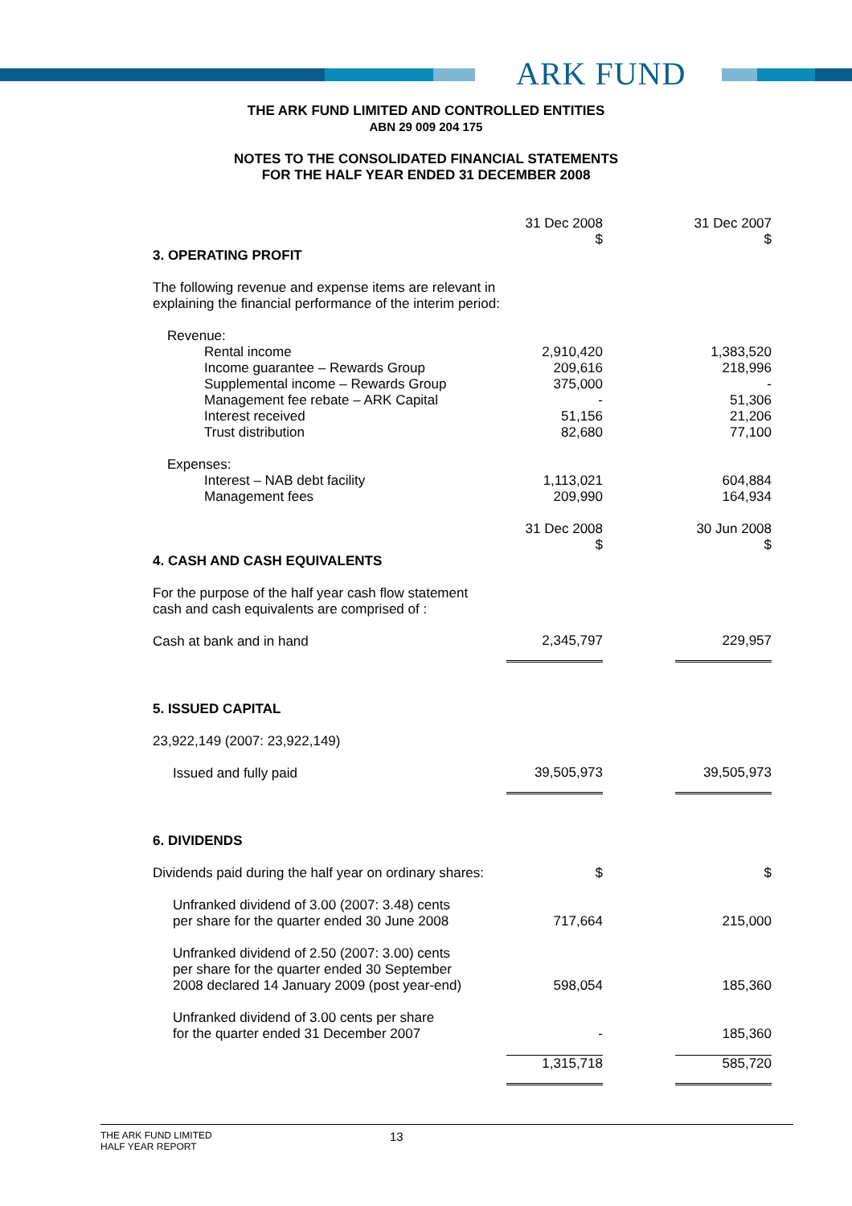ARK FUND
THE ARK FUND LIMITED AND CONTROLLED ENTITIES
ABN 29 009 204 175
NOTES TO THE CONSOLIDATED FINANCIAL STATEMENTS
FOR THE HALF YEAR ENDED 31 DECEMBER 2008
| | 31 Dec 2008 $ | | 31 Dec 2007 $ |
| 3. OPERATING PROFIT | | | |
| The following revenue and expense items are relevant in explaining the financial performance of the interim period: | | | |
| Revenue: | | | |
| Rental income | 2,910,420 | | 1,383,520 |
| Income guarantee – Rewards Group | 209,616 | | 218,996 |
| Supplemental income – Rewards Group | 375,000 | | - |
| Management fee rebate – ARK Capital | - | | 51,306 |
| Interest received | 51,156 | | 21,206 |
| Trust distribution | 82,680 | | 77,100 |
| Expenses: | | | |
| Interest – NAB debt facility | 1,113,021 | | 604,884 |
| Management fees | 209,990 | | 164,934 |
| | 31 Dec 2008 $ | | 30 Jun 2008 $ |
| 4. CASH AND CASH EQUIVALENTS | | | |
| For the purpose of the half year cash flow statement cash and cash equivalents are comprised of : | | | |
| Cash at bank and in hand | 2,345,797 | | 229,957 |
| 5. ISSUED CAPITAL | | | |
| 23,922,149 (2007: 23,922,149) | | | |
| Issued and fully paid | 39,505,973 | | 39,505,973 |
| 6. DIVIDENDS | | | |
| Dividends paid during the half year on ordinary shares: | $ | | $ |
| Unfranked dividend of 3.00 (2007: 3.48) cents per share for the quarter ended 30 June 2008 | 717,664 | | 215,000 |
| Unfranked dividend of 2.50 (2007: 3.00) cents per share for the quarter ended 30 September 2008 declared 14 January 2009 (post year-end) | 598,054 | | 185,360 |
| Unfranked dividend of 3.00 cents per share for the quarter ended 31 December 2007 | - | | 185,360 |
| | 1,315,718 | | 585,720 |
THE ARK FUND LIMITED
HALF YEAR REPORT
13